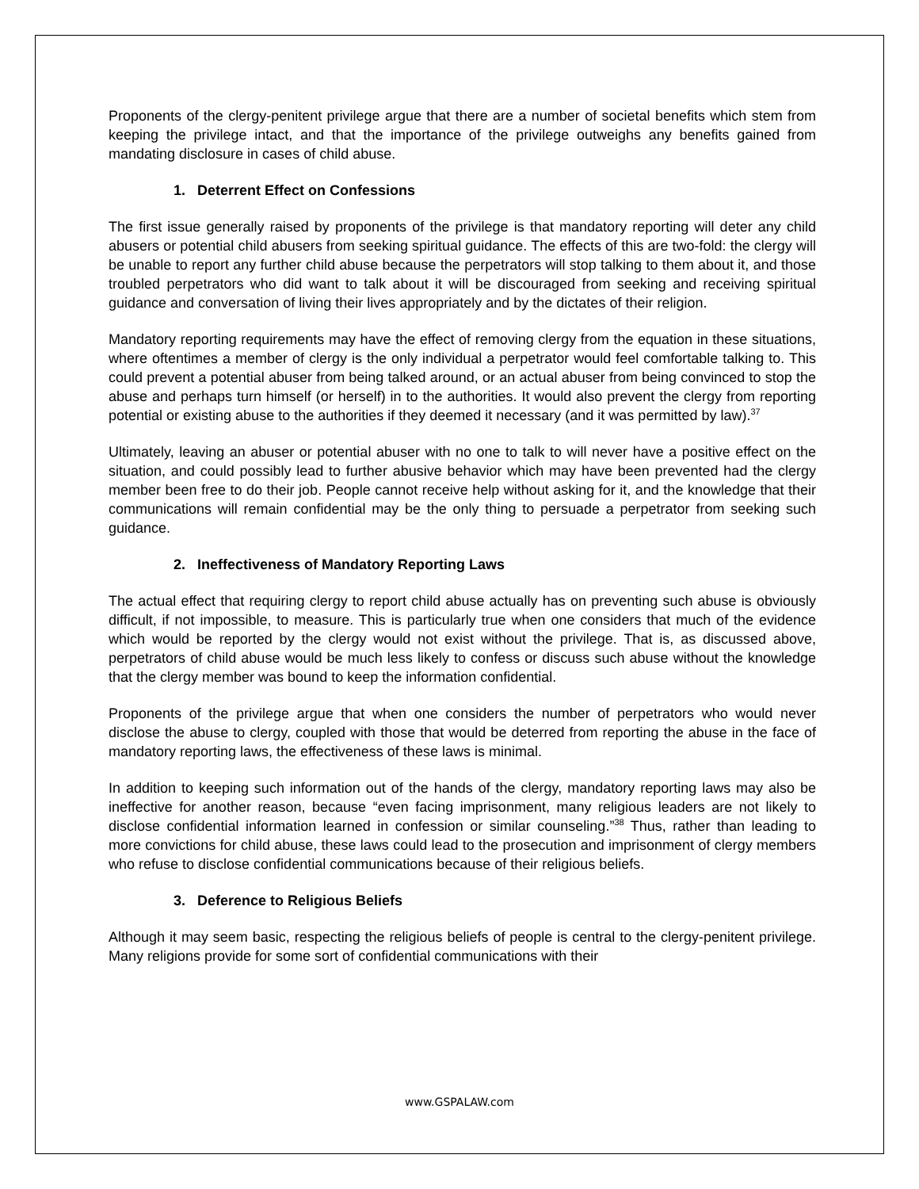Proponents of the clergy-penitent privilege argue that there are a number of societal benefits which stem from keeping the privilege intact, and that the importance of the privilege outweighs any benefits gained from mandating disclosure in cases of child abuse.
1. Deterrent Effect on Confessions
The first issue generally raised by proponents of the privilege is that mandatory reporting will deter any child abusers or potential child abusers from seeking spiritual guidance. The effects of this are two-fold: the clergy will be unable to report any further child abuse because the perpetrators will stop talking to them about it, and those troubled perpetrators who did want to talk about it will be discouraged from seeking and receiving spiritual guidance and conversation of living their lives appropriately and by the dictates of their religion.
Mandatory reporting requirements may have the effect of removing clergy from the equation in these situations, where oftentimes a member of clergy is the only individual a perpetrator would feel comfortable talking to. This could prevent a potential abuser from being talked around, or an actual abuser from being convinced to stop the abuse and perhaps turn himself (or herself) in to the authorities. It would also prevent the clergy from reporting potential or existing abuse to the authorities if they deemed it necessary (and it was permitted by law).<sup>37</sup>
Ultimately, leaving an abuser or potential abuser with no one to talk to will never have a positive effect on the situation, and could possibly lead to further abusive behavior which may have been prevented had the clergy member been free to do their job. People cannot receive help without asking for it, and the knowledge that their communications will remain confidential may be the only thing to persuade a perpetrator from seeking such guidance.
2. Ineffectiveness of Mandatory Reporting Laws
The actual effect that requiring clergy to report child abuse actually has on preventing such abuse is obviously difficult, if not impossible, to measure. This is particularly true when one considers that much of the evidence which would be reported by the clergy would not exist without the privilege. That is, as discussed above, perpetrators of child abuse would be much less likely to confess or discuss such abuse without the knowledge that the clergy member was bound to keep the information confidential.
Proponents of the privilege argue that when one considers the number of perpetrators who would never disclose the abuse to clergy, coupled with those that would be deterred from reporting the abuse in the face of mandatory reporting laws, the effectiveness of these laws is minimal.
In addition to keeping such information out of the hands of the clergy, mandatory reporting laws may also be ineffective for another reason, because “even facing imprisonment, many religious leaders are not likely to disclose confidential information learned in confession or similar counseling.”<sup>38</sup> Thus, rather than leading to more convictions for child abuse, these laws could lead to the prosecution and imprisonment of clergy members who refuse to disclose confidential communications because of their religious beliefs.
3. Deference to Religious Beliefs
Although it may seem basic, respecting the religious beliefs of people is central to the clergy-penitent privilege. Many religions provide for some sort of confidential communications with their
www.GSPALAW.com